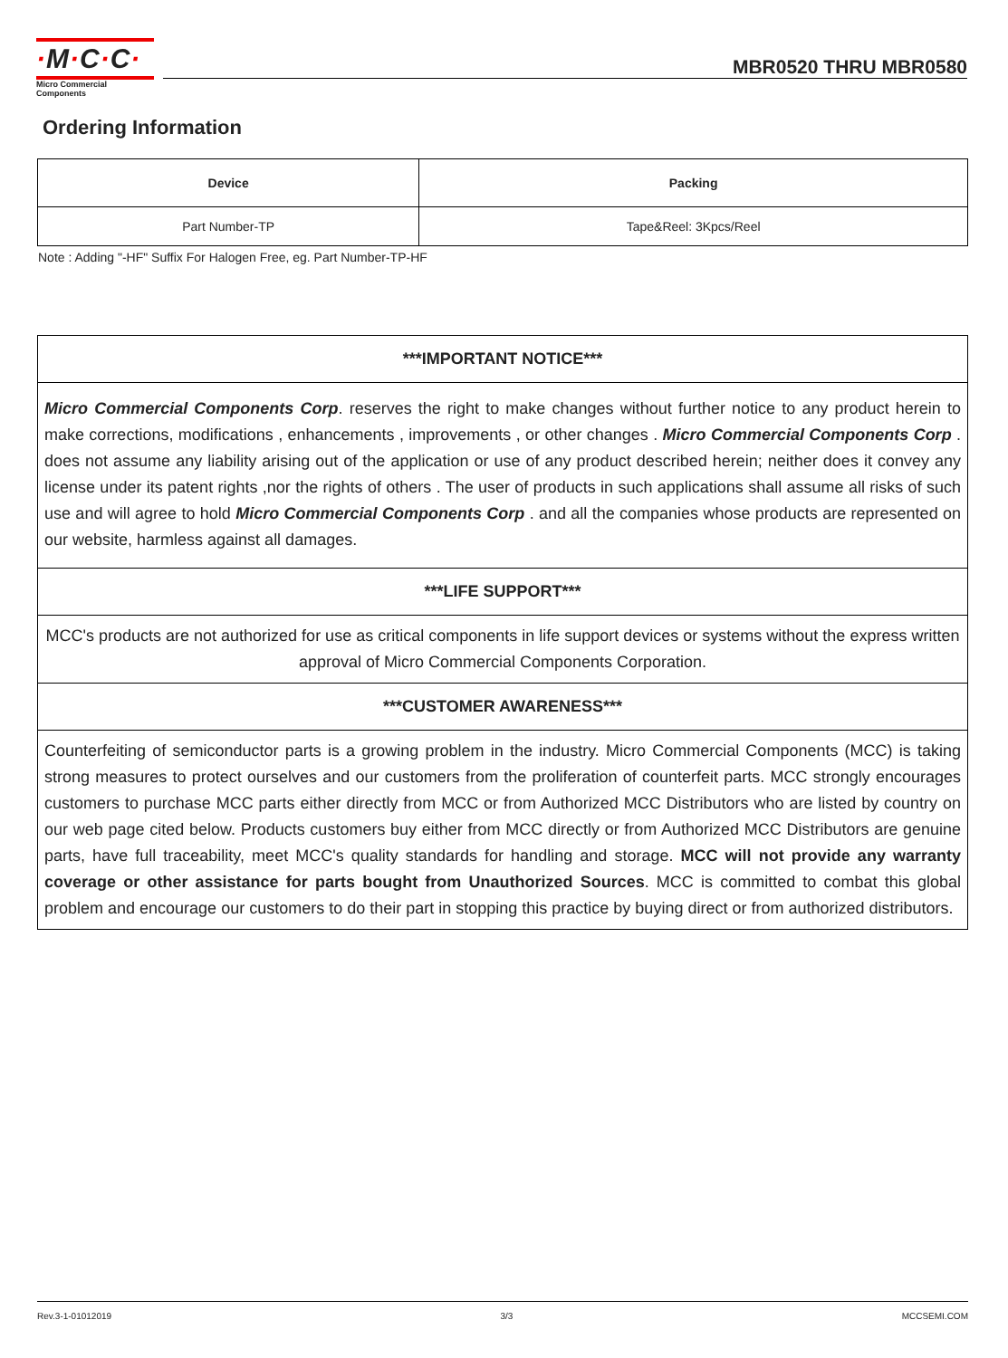·M·C·C·
Micro Commercial Components
MBR0520 THRU MBR0580
Ordering Information
| Device | Packing |
| --- | --- |
| Part Number-TP | Tape&Reel: 3Kpcs/Reel |
Note : Adding "-HF" Suffix For Halogen Free, eg. Part Number-TP-HF
***IMPORTANT NOTICE***
Micro Commercial Components Corp. reserves the right to make changes without further notice to any product herein to make corrections, modifications , enhancements , improvements , or other changes . Micro Commercial Components Corp . does not assume any liability arising out of the application or use of any product described herein; neither does it convey any license under its patent rights ,nor the rights of others . The user of products in such applications shall assume all risks of such use and will agree to hold Micro Commercial Components Corp . and all the companies whose products are represented on our website, harmless against all damages.
***LIFE SUPPORT***
MCC's products are not authorized for use as critical components in life support devices or systems without the express written approval of Micro Commercial Components Corporation.
***CUSTOMER AWARENESS***
Counterfeiting of semiconductor parts is a growing problem in the industry. Micro Commercial Components (MCC) is taking strong measures to protect ourselves and our customers from the proliferation of counterfeit parts. MCC strongly encourages customers to purchase MCC parts either directly from MCC or from Authorized MCC Distributors who are listed by country on our web page cited below. Products customers buy either from MCC directly or from Authorized MCC Distributors are genuine parts, have full traceability, meet MCC's quality standards for handling and storage. MCC will not provide any warranty coverage or other assistance for parts bought from Unauthorized Sources. MCC is committed to combat this global problem and encourage our customers to do their part in stopping this practice by buying direct or from authorized distributors.
Rev.3-1-01012019 3/3 MCCSEMI.COM